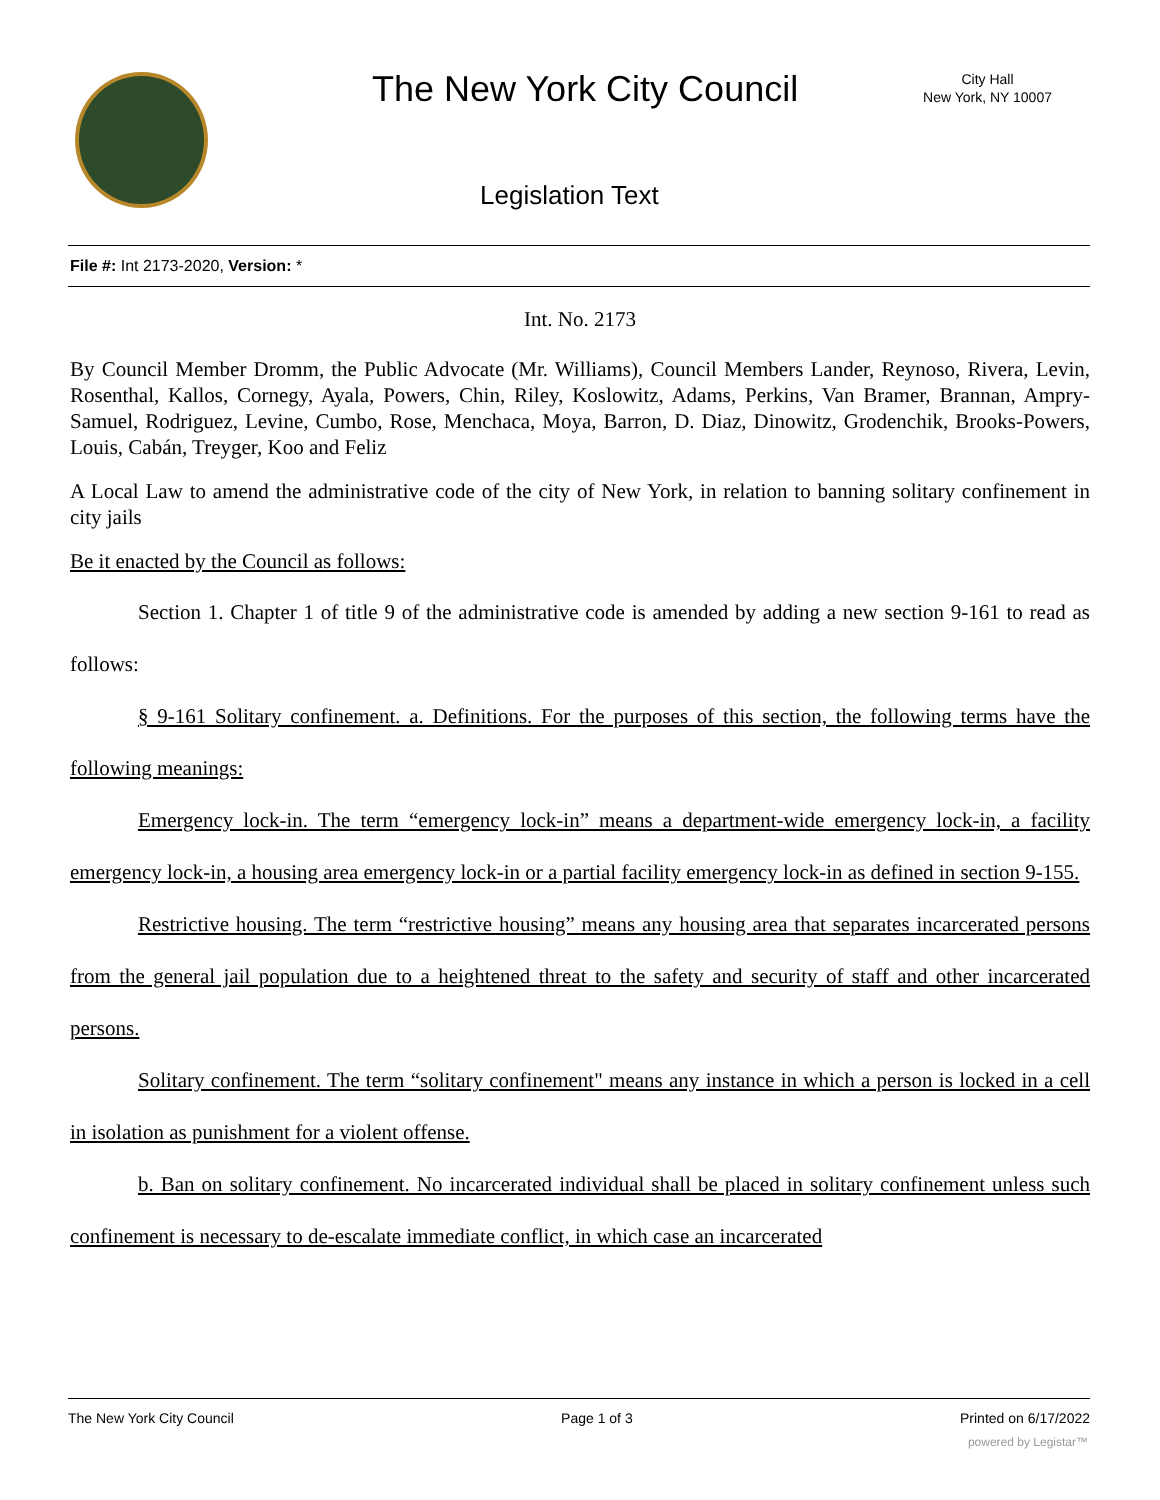The New York City Council
City Hall
New York, NY 10007
Legislation Text
File #: Int 2173-2020, Version: *
Int. No. 2173
By Council Member Dromm, the Public Advocate (Mr. Williams), Council Members Lander, Reynoso, Rivera, Levin, Rosenthal, Kallos, Cornegy, Ayala, Powers, Chin, Riley, Koslowitz, Adams, Perkins, Van Bramer, Brannan, Ampry-Samuel, Rodriguez, Levine, Cumbo, Rose, Menchaca, Moya, Barron, D. Diaz, Dinowitz, Grodenchik, Brooks-Powers, Louis, Cabán, Treyger, Koo and Feliz
A Local Law to amend the administrative code of the city of New York, in relation to banning solitary confinement in city jails
Be it enacted by the Council as follows:
Section 1. Chapter 1 of title 9 of the administrative code is amended by adding a new section 9-161 to read as follows:
§ 9-161 Solitary confinement. a. Definitions. For the purposes of this section, the following terms have the following meanings:
Emergency lock-in. The term “emergency lock-in” means a department-wide emergency lock-in, a facility emergency lock-in, a housing area emergency lock-in or a partial facility emergency lock-in as defined in section 9-155.
Restrictive housing. The term “restrictive housing” means any housing area that separates incarcerated persons from the general jail population due to a heightened threat to the safety and security of staff and other incarcerated persons.
Solitary confinement. The term “solitary confinement" means any instance in which a person is locked in a cell in isolation as punishment for a violent offense.
b. Ban on solitary confinement. No incarcerated individual shall be placed in solitary confinement unless such confinement is necessary to de-escalate immediate conflict, in which case an incarcerated
The New York City Council Page 1 of 3 Printed on 6/17/2022
powered by Legistar™